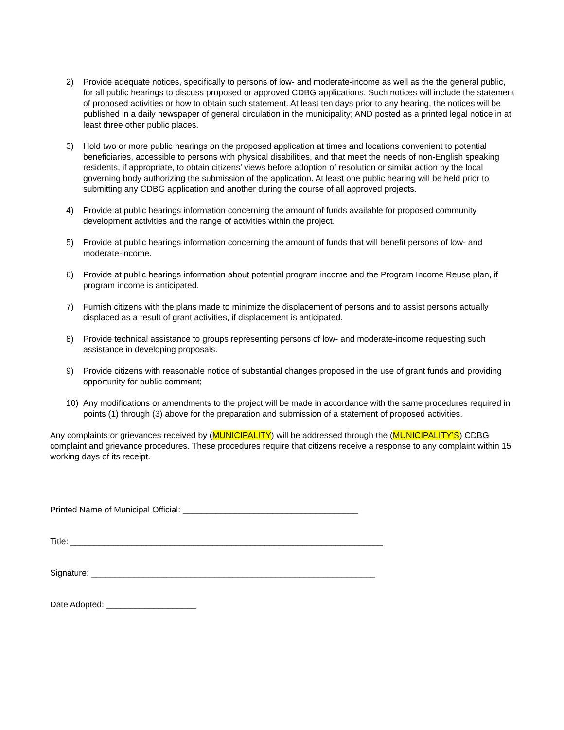2) Provide adequate notices, specifically to persons of low- and moderate-income as well as the the general public, for all public hearings to discuss proposed or approved CDBG applications. Such notices will include the statement of proposed activities or how to obtain such statement. At least ten days prior to any hearing, the notices will be published in a daily newspaper of general circulation in the municipality; AND posted as a printed legal notice in at least three other public places.
3) Hold two or more public hearings on the proposed application at times and locations convenient to potential beneficiaries, accessible to persons with physical disabilities, and that meet the needs of non-English speaking residents, if appropriate, to obtain citizens’ views before adoption of resolution or similar action by the local governing body authorizing the submission of the application. At least one public hearing will be held prior to submitting any CDBG application and another during the course of all approved projects.
4) Provide at public hearings information concerning the amount of funds available for proposed community development activities and the range of activities within the project.
5) Provide at public hearings information concerning the amount of funds that will benefit persons of low- and moderate-income.
6) Provide at public hearings information about potential program income and the Program Income Reuse plan, if program income is anticipated.
7) Furnish citizens with the plans made to minimize the displacement of persons and to assist persons actually displaced as a result of grant activities, if displacement is anticipated.
8) Provide technical assistance to groups representing persons of low- and moderate-income requesting such assistance in developing proposals.
9) Provide citizens with reasonable notice of substantial changes proposed in the use of grant funds and providing opportunity for public comment;
10) Any modifications or amendments to the project will be made in accordance with the same procedures required in points (1) through (3) above for the preparation and submission of a statement of proposed activities.
Any complaints or grievances received by (MUNICIPALITY) will be addressed through the (MUNICIPALITY’S) CDBG complaint and grievance procedures. These procedures require that citizens receive a response to any complaint within 15 working days of its receipt.
Printed Name of Municipal Official: _____________________________________
Title: __________________________________________________________________
Signature: ____________________________________________________________
Date Adopted: ___________________